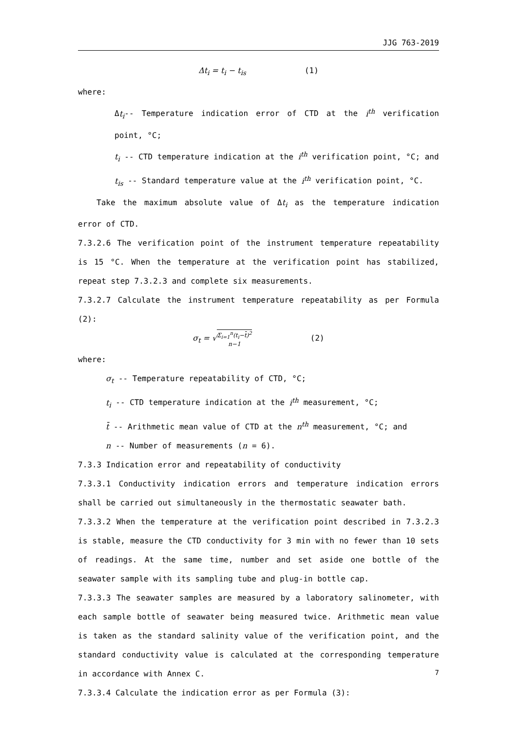JJG 763-2019
Δt<sub>i</sub> = t<sub>i</sub> − t<sub>is</sub> (1)
where:
Δt<sub>i</sub>-- Temperature indication error of CTD at the i<sup>th</sup> verification point, °C;
t<sub>i</sub> -- CTD temperature indication at the i<sup>th</sup> verification point, °C; and
t<sub>is</sub> -- Standard temperature value at the i<sup>th</sup> verification point, °C.
Take the maximum absolute value of Δt<sub>i</sub> as the temperature indication error of CTD.
7.3.2.6 The verification point of the instrument temperature repeatability is 15 °C. When the temperature at the verification point has stabilized, repeat step 7.3.2.3 and complete six measurements.
7.3.2.7 Calculate the instrument temperature repeatability as per Formula (2):
σ<sub>t</sub> = √Σ<sub>i=1</sub><sup>n</sup>(t<sub>i</sub>−t̄)<sup>2</sup> n−1 (2)
where:
σ<sub>t</sub> -- Temperature repeatability of CTD, °C;
t<sub>i</sub> -- CTD temperature indication at the i<sup>th</sup> measurement, °C;
t̄ -- Arithmetic mean value of CTD at the n<sup>th</sup> measurement, °C; and
n -- Number of measurements (n = 6).
7.3.3 Indication error and repeatability of conductivity
7.3.3.1 Conductivity indication errors and temperature indication errors shall be carried out simultaneously in the thermostatic seawater bath.
7.3.3.2 When the temperature at the verification point described in 7.3.2.3 is stable, measure the CTD conductivity for 3 min with no fewer than 10 sets of readings. At the same time, number and set aside one bottle of the seawater sample with its sampling tube and plug-in bottle cap.
7.3.3.3 The seawater samples are measured by a laboratory salinometer, with each sample bottle of seawater being measured twice. Arithmetic mean value is taken as the standard salinity value of the verification point, and the standard conductivity value is calculated at the corresponding temperature in accordance with Annex C.
7.3.3.4 Calculate the indication error as per Formula (3):
7